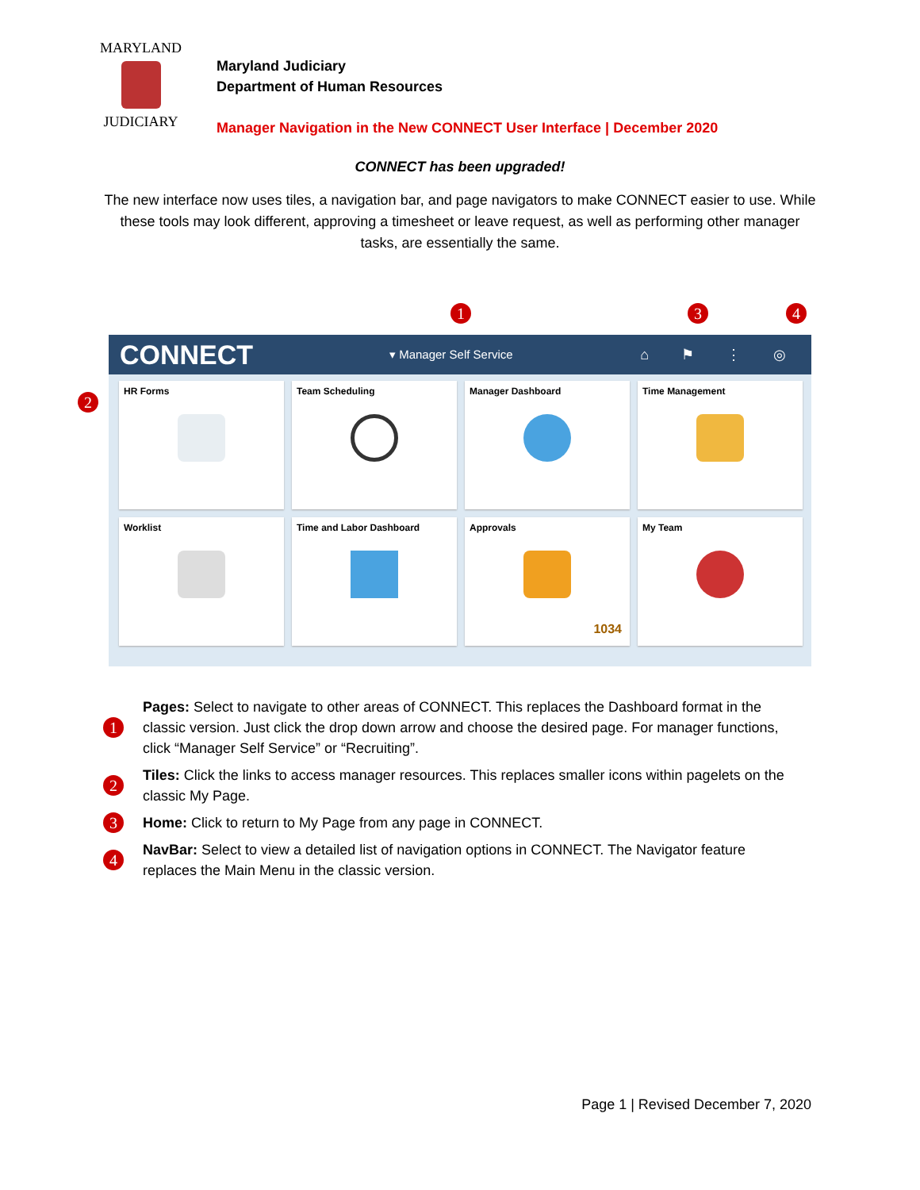MARYLAND
JUDICIARY
Maryland Judiciary
Department of Human Resources
Manager Navigation in the New CONNECT User Interface | December 2020
CONNECT has been upgraded!
The new interface now uses tiles, a navigation bar, and page navigators to make CONNECT easier to use. While these tools may look different, approving a timesheet or leave request, as well as performing other manager tasks, are essentially the same.
1 3 4
CONNECT
▾ Manager Self Service
⌂ ⚑ ⋮ ◎
2
HR Forms
Team Scheduling
Manager Dashboard
Time Management
Worklist
Time and Labor Dashboard
Approvals
1034
My Team
1
Pages: Select to navigate to other areas of CONNECT. This replaces the Dashboard format in the classic version. Just click the drop down arrow and choose the desired page. For manager functions, click “Manager Self Service” or “Recruiting”.
2
Tiles: Click the links to access manager resources. This replaces smaller icons within pagelets on the classic My Page.
3
Home: Click to return to My Page from any page in CONNECT.
4
NavBar: Select to view a detailed list of navigation options in CONNECT. The Navigator feature replaces the Main Menu in the classic version.
Page 1 | Revised December 7, 2020